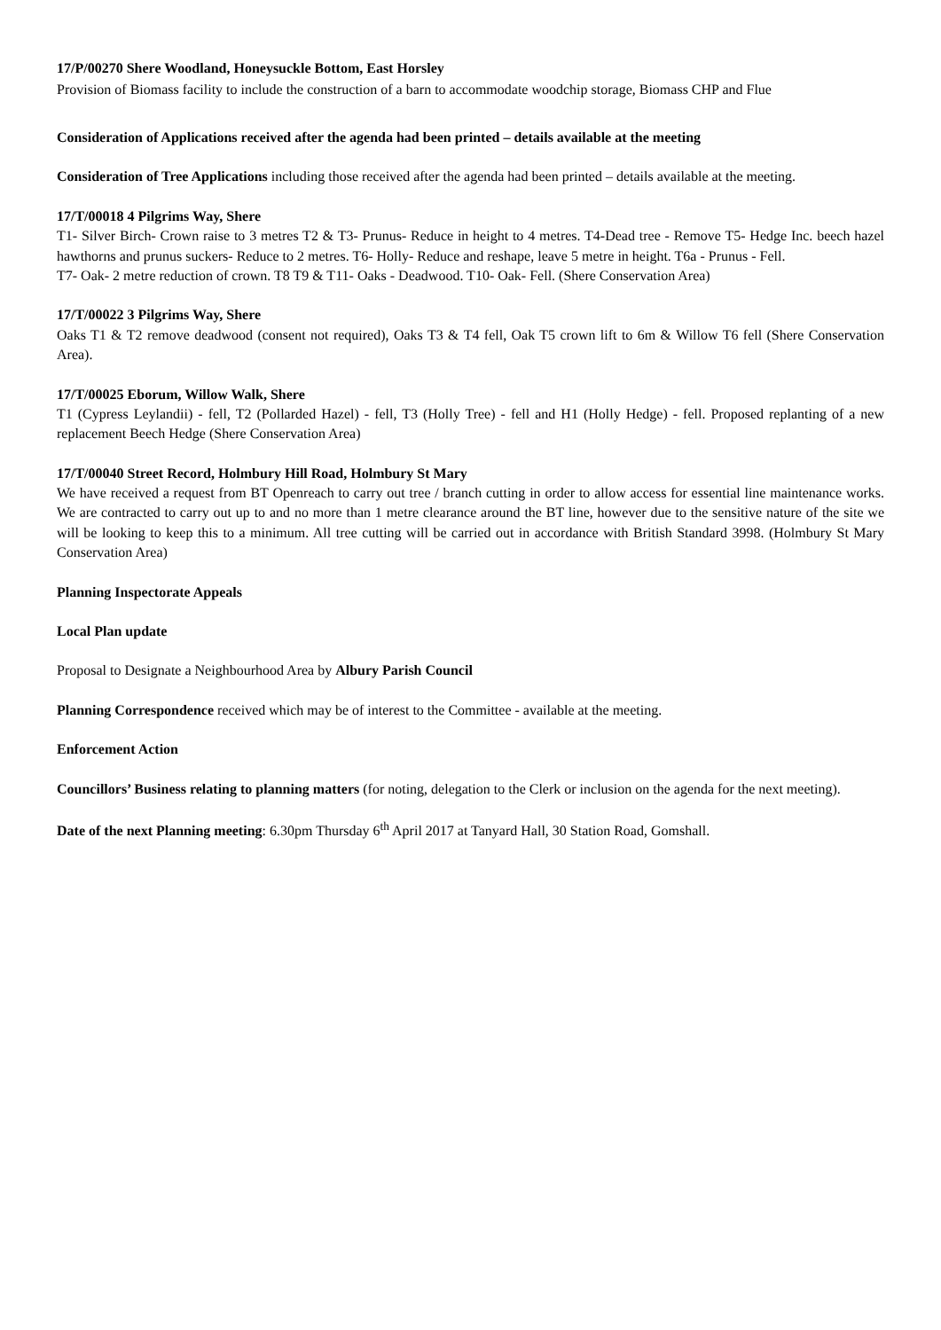17/P/00270 Shere Woodland, Honeysuckle Bottom, East Horsley
Provision of Biomass facility to include the construction of a barn to accommodate woodchip storage, Biomass CHP and Flue
Consideration of Applications received after the agenda had been printed – details available at the meeting
Consideration of Tree Applications including those received after the agenda had been printed – details available at the meeting.
17/T/00018 4 Pilgrims Way, Shere
T1- Silver Birch- Crown raise to 3 metres T2 & T3- Prunus- Reduce in height to 4 metres. T4-Dead tree - Remove T5- Hedge Inc. beech hazel hawthorns and prunus suckers- Reduce to 2 metres. T6- Holly- Reduce and reshape, leave 5 metre in height. T6a - Prunus - Fell.
T7- Oak- 2 metre reduction of crown. T8 T9 & T11- Oaks - Deadwood. T10- Oak- Fell. (Shere Conservation Area)
17/T/00022 3 Pilgrims Way, Shere
Oaks T1 & T2 remove deadwood (consent not required), Oaks T3 & T4 fell, Oak T5 crown lift to 6m & Willow T6 fell (Shere Conservation Area).
17/T/00025 Eborum, Willow Walk, Shere
T1 (Cypress Leylandii) - fell, T2 (Pollarded Hazel) - fell, T3 (Holly Tree) - fell and H1 (Holly Hedge) - fell. Proposed replanting of a new replacement Beech Hedge (Shere Conservation Area)
17/T/00040 Street Record, Holmbury Hill Road, Holmbury St Mary
We have received a request from BT Openreach to carry out tree / branch cutting in order to allow access for essential line maintenance works. We are contracted to carry out up to and no more than 1 metre clearance around the BT line, however due to the sensitive nature of the site we will be looking to keep this to a minimum. All tree cutting will be carried out in accordance with British Standard 3998. (Holmbury St Mary Conservation Area)
Planning Inspectorate Appeals
Local Plan update
Proposal to Designate a Neighbourhood Area by Albury Parish Council
Planning Correspondence received which may be of interest to the Committee - available at the meeting.
Enforcement Action
Councillors’ Business relating to planning matters (for noting, delegation to the Clerk or inclusion on the agenda for the next meeting).
Date of the next Planning meeting: 6.30pm Thursday 6<sup>th</sup> April 2017 at Tanyard Hall, 30 Station Road, Gomshall.